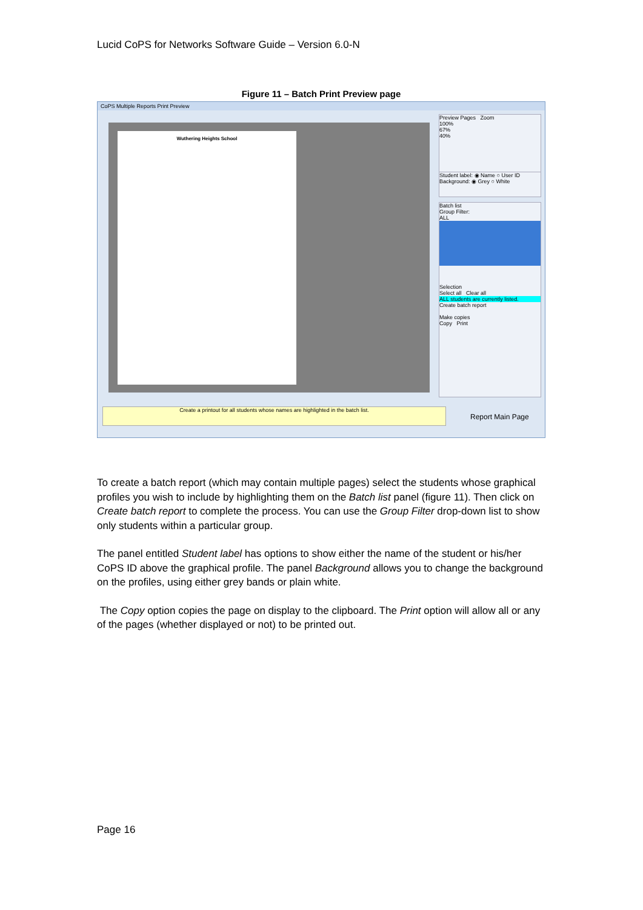Lucid CoPS for Networks Software Guide – Version 6.0-N
Figure 11 – Batch Print Preview page
CoPS Multiple Reports Print Preview
Wuthering Heights School
Preview Pages Zoom
100%
67%
40%
Student label: ◉ Name ○ User ID
Background: ◉ Grey ○ White
Batch list
Group Filter:
ALL
Selection
Select all Clear all
ALL students are currently listed.
Create batch report
Make copies
Copy Print
Create a printout for all students whose names are highlighted in the batch list.
Report Main Page
To create a batch report (which may contain multiple pages) select the students whose graphical profiles you wish to include by highlighting them on the Batch list panel (figure 11). Then click on Create batch report to complete the process. You can use the Group Filter drop-down list to show only students within a particular group.
The panel entitled Student label has options to show either the name of the student or his/her CoPS ID above the graphical profile. The panel Background allows you to change the background on the profiles, using either grey bands or plain white.
The Copy option copies the page on display to the clipboard. The Print option will allow all or any of the pages (whether displayed or not) to be printed out.
Page 16